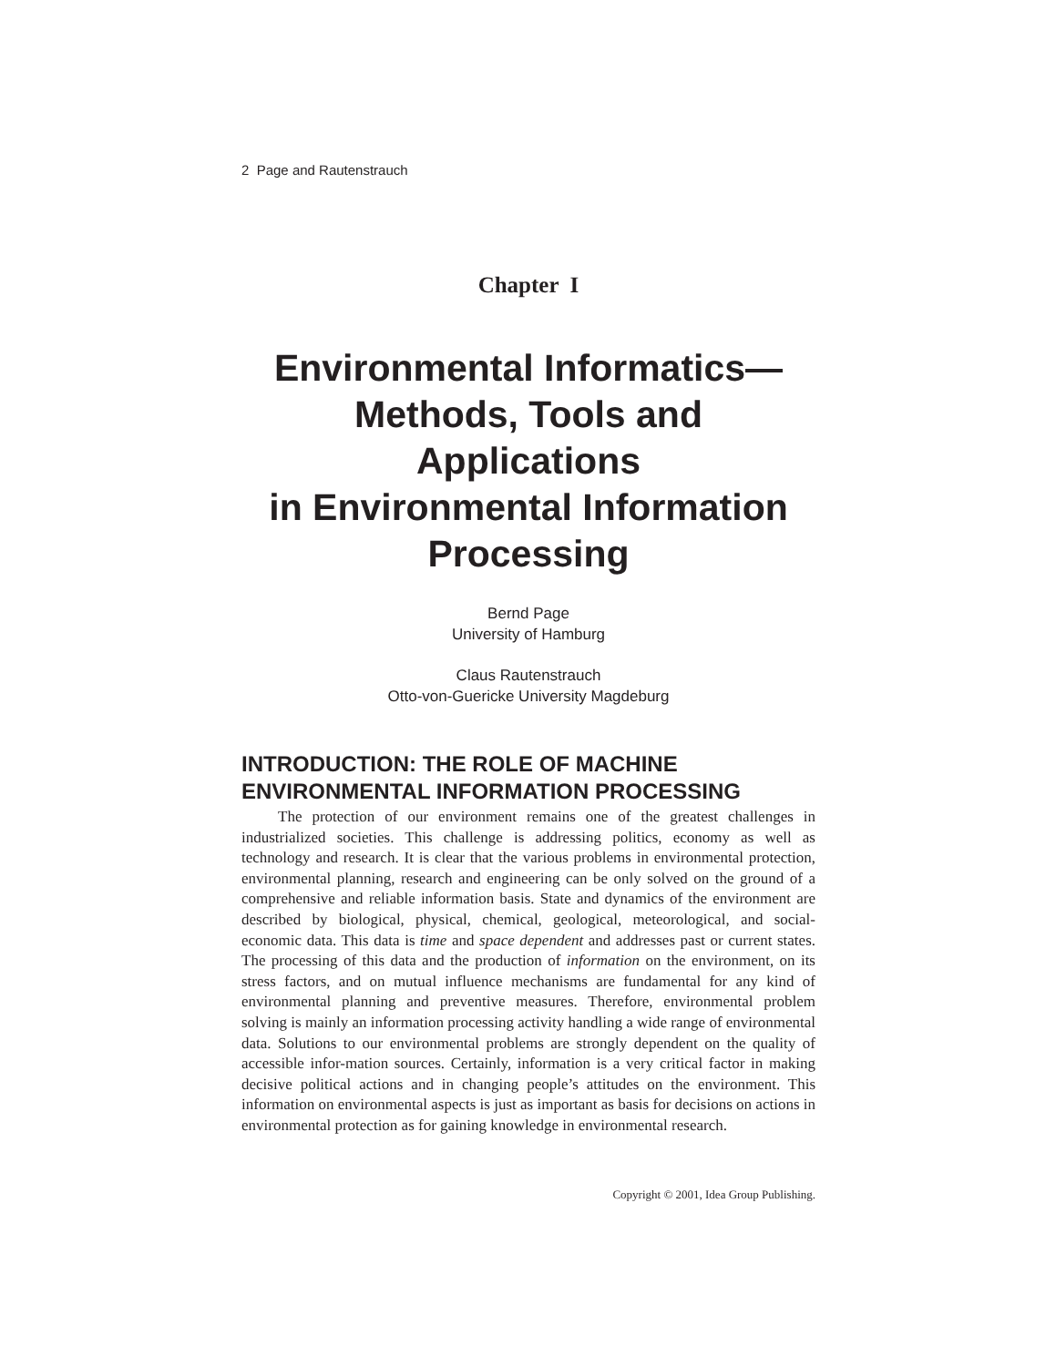2 Page and Rautenstrauch
Chapter I
Environmental Informatics—
Methods, Tools and Applications
in Environmental Information
Processing
Bernd Page
University of Hamburg
Claus Rautenstrauch
Otto-von-Guericke University Magdeburg
INTRODUCTION: THE ROLE OF MACHINE ENVIRONMENTAL INFORMATION PROCESSING
The protection of our environment remains one of the greatest challenges in industrialized societies. This challenge is addressing politics, economy as well as technology and research. It is clear that the various problems in environmental protection, environmental planning, research and engineering can be only solved on the ground of a comprehensive and reliable information basis. State and dynamics of the environment are described by biological, physical, chemical, geological, meteorological, and social-economic data. This data is time and space dependent and addresses past or current states. The processing of this data and the production of information on the environment, on its stress factors, and on mutual influence mechanisms are fundamental for any kind of environmental planning and preventive measures. Therefore, environmental problem solving is mainly an information processing activity handling a wide range of environmental data. Solutions to our environmental problems are strongly dependent on the quality of accessible infor-mation sources. Certainly, information is a very critical factor in making decisive political actions and in changing people’s attitudes on the environment. This information on environmental aspects is just as important as basis for decisions on actions in environmental protection as for gaining knowledge in environmental research.
Copyright © 2001, Idea Group Publishing.